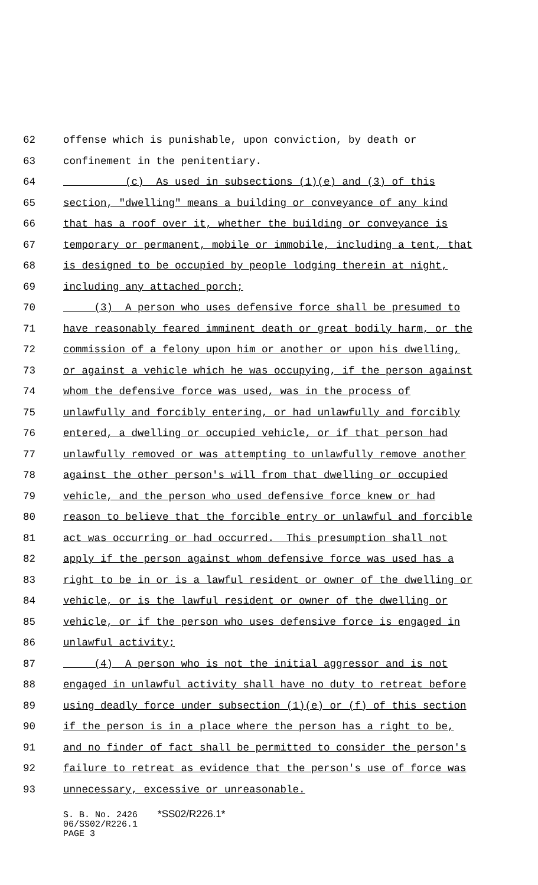62 offense which is punishable, upon conviction, by death or
63 confinement in the penitentiary.
64 (c) As used in subsections (1)(e) and (3) of this
65 section, "dwelling" means a building or conveyance of any kind
66 that has a roof over it, whether the building or conveyance is
67 temporary or permanent, mobile or immobile, including a tent, that
68 is designed to be occupied by people lodging therein at night,
69 including any attached porch;
70 (3) A person who uses defensive force shall be presumed to
71 have reasonably feared imminent death or great bodily harm, or the
72 commission of a felony upon him or another or upon his dwelling,
73 or against a vehicle which he was occupying, if the person against
74 whom the defensive force was used, was in the process of
75 unlawfully and forcibly entering, or had unlawfully and forcibly
76 entered, a dwelling or occupied vehicle, or if that person had
77 unlawfully removed or was attempting to unlawfully remove another
78 against the other person's will from that dwelling or occupied
79 vehicle, and the person who used defensive force knew or had
80 reason to believe that the forcible entry or unlawful and forcible
81 act was occurring or had occurred. This presumption shall not
82 apply if the person against whom defensive force was used has a
83 right to be in or is a lawful resident or owner of the dwelling or
84 vehicle, or is the lawful resident or owner of the dwelling or
85 vehicle, or if the person who uses defensive force is engaged in
86 unlawful activity;
87 (4) A person who is not the initial aggressor and is not
88 engaged in unlawful activity shall have no duty to retreat before
89 using deadly force under subsection (1)(e) or (f) of this section
90 if the person is in a place where the person has a right to be,
91 and no finder of fact shall be permitted to consider the person's
92 failure to retreat as evidence that the person's use of force was
93 unnecessary, excessive or unreasonable.
S. B. No. 2426 *SS02/R226.1*
06/SS02/R226.1
PAGE 3